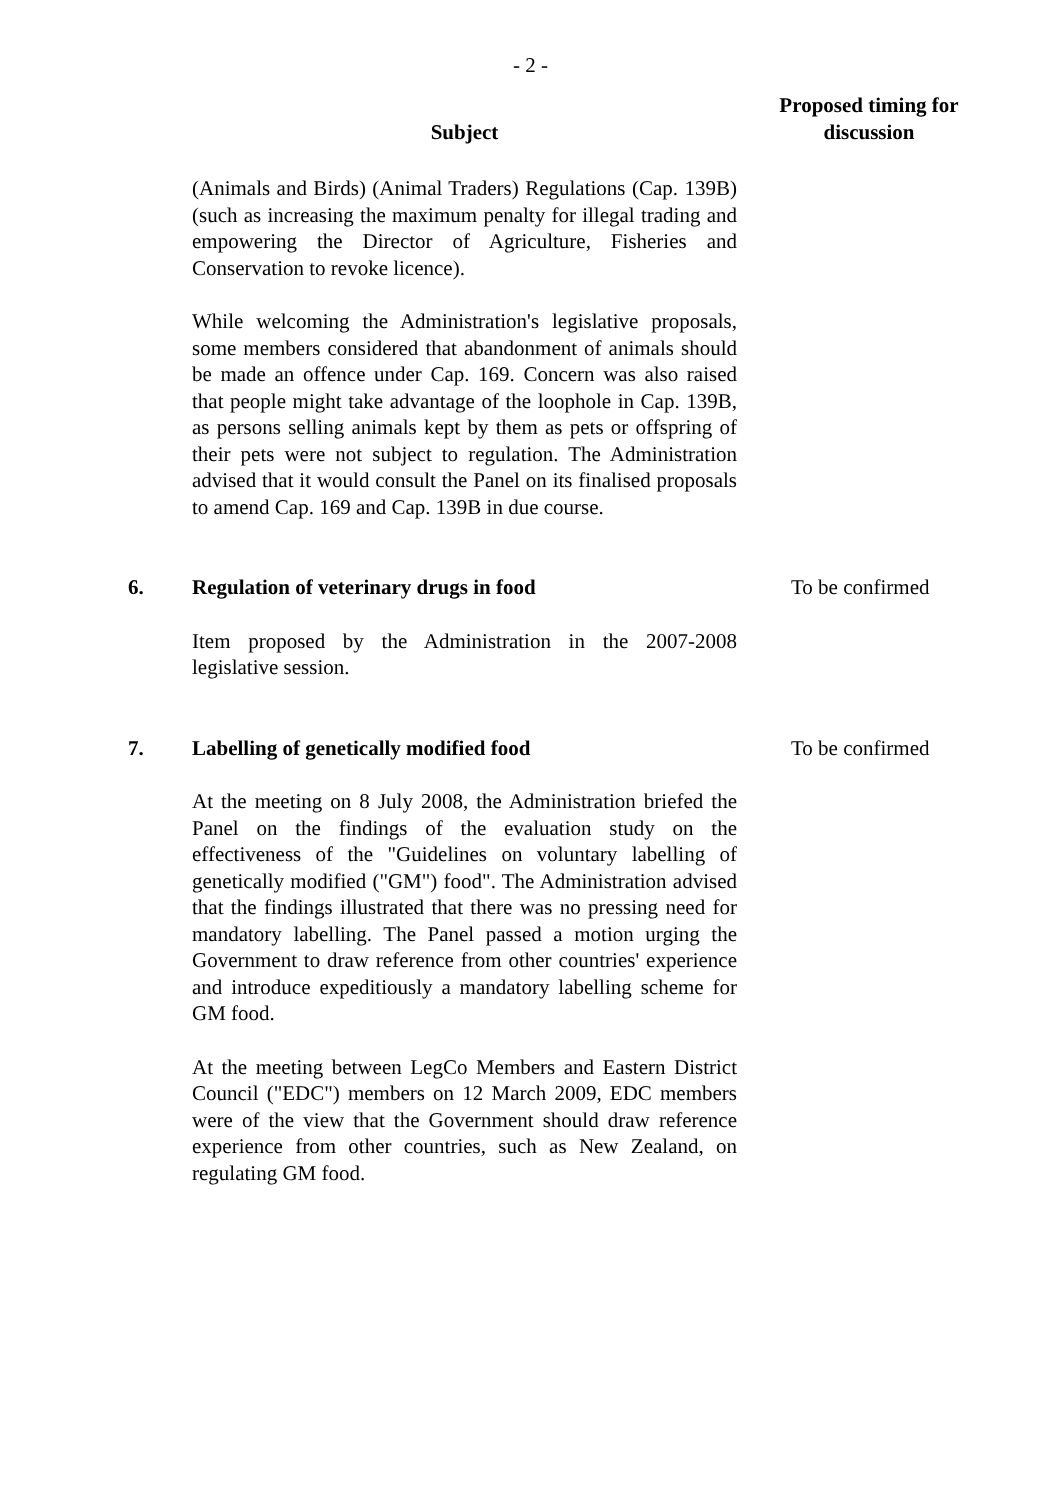- 2 -
| | Subject | Proposed timing for discussion |
| | (Animals and Birds) (Animal Traders) Regulations (Cap. 139B) (such as increasing the maximum penalty for illegal trading and empowering the Director of Agriculture, Fisheries and Conservation to revoke licence). While welcoming the Administration's legislative proposals, some members considered that abandonment of animals should be made an offence under Cap. 169. Concern was also raised that people might take advantage of the loophole in Cap. 139B, as persons selling animals kept by them as pets or offspring of their pets were not subject to regulation. The Administration advised that it would consult the Panel on its finalised proposals to amend Cap. 169 and Cap. 139B in due course. | |
| 6. | Regulation of veterinary drugs in food Item proposed by the Administration in the 2007-2008 legislative session. | To be confirmed |
| 7. | Labelling of genetically modified food At the meeting on 8 July 2008, the Administration briefed the Panel on the findings of the evaluation study on the effectiveness of the "Guidelines on voluntary labelling of genetically modified ("GM") food". The Administration advised that the findings illustrated that there was no pressing need for mandatory labelling. The Panel passed a motion urging the Government to draw reference from other countries' experience and introduce expeditiously a mandatory labelling scheme for GM food. At the meeting between LegCo Members and Eastern District Council ("EDC") members on 12 March 2009, EDC members were of the view that the Government should draw reference experience from other countries, such as New Zealand, on regulating GM food. | To be confirmed |